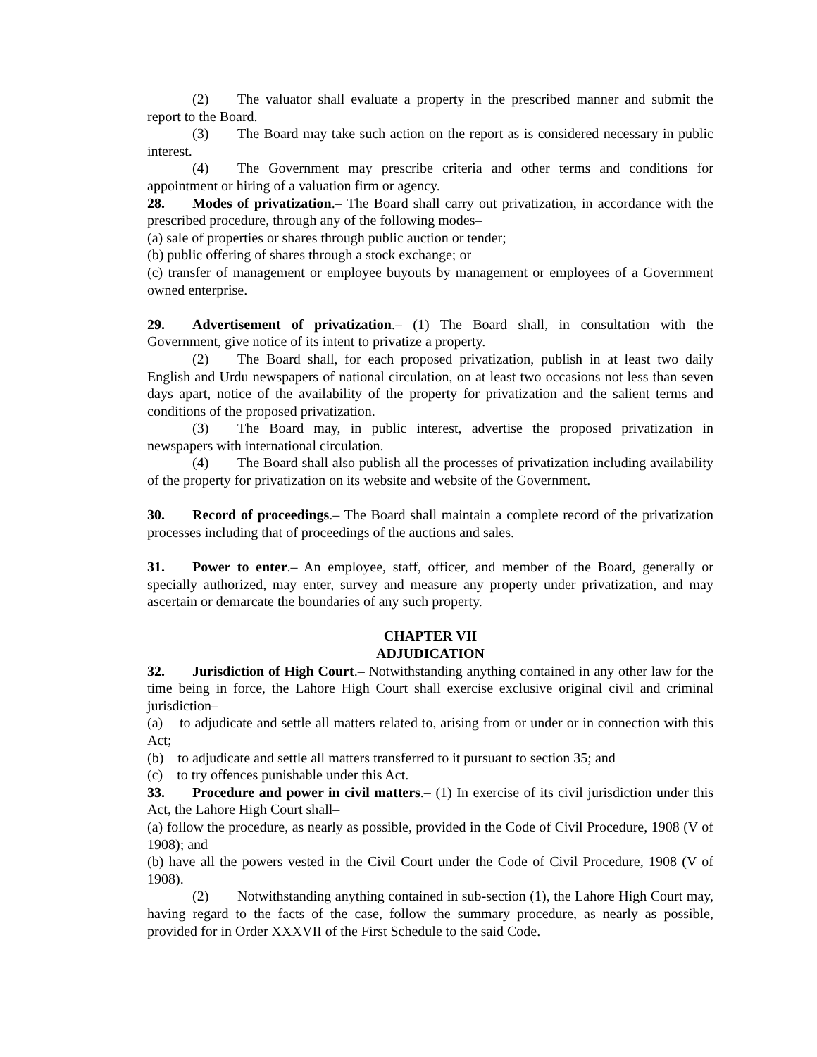(2) The valuator shall evaluate a property in the prescribed manner and submit the report to the Board.
(3) The Board may take such action on the report as is considered necessary in public interest.
(4) The Government may prescribe criteria and other terms and conditions for appointment or hiring of a valuation firm or agency.
28. Modes of privatization.– The Board shall carry out privatization, in accordance with the prescribed procedure, through any of the following modes–
(a) sale of properties or shares through public auction or tender;
(b) public offering of shares through a stock exchange; or
(c) transfer of management or employee buyouts by management or employees of a Government owned enterprise.
29. Advertisement of privatization.– (1) The Board shall, in consultation with the Government, give notice of its intent to privatize a property.
(2) The Board shall, for each proposed privatization, publish in at least two daily English and Urdu newspapers of national circulation, on at least two occasions not less than seven days apart, notice of the availability of the property for privatization and the salient terms and conditions of the proposed privatization.
(3) The Board may, in public interest, advertise the proposed privatization in newspapers with international circulation.
(4) The Board shall also publish all the processes of privatization including availability of the property for privatization on its website and website of the Government.
30. Record of proceedings.– The Board shall maintain a complete record of the privatization processes including that of proceedings of the auctions and sales.
31. Power to enter.– An employee, staff, officer, and member of the Board, generally or specially authorized, may enter, survey and measure any property under privatization, and may ascertain or demarcate the boundaries of any such property.
CHAPTER VII
ADJUDICATION
32. Jurisdiction of High Court.– Notwithstanding anything contained in any other law for the time being in force, the Lahore High Court shall exercise exclusive original civil and criminal jurisdiction–
(a) to adjudicate and settle all matters related to, arising from or under or in connection with this Act;
(b) to adjudicate and settle all matters transferred to it pursuant to section 35; and
(c) to try offences punishable under this Act.
33. Procedure and power in civil matters.– (1) In exercise of its civil jurisdiction under this Act, the Lahore High Court shall–
(a) follow the procedure, as nearly as possible, provided in the Code of Civil Procedure, 1908 (V of 1908); and
(b) have all the powers vested in the Civil Court under the Code of Civil Procedure, 1908 (V of 1908).
(2) Notwithstanding anything contained in sub-section (1), the Lahore High Court may, having regard to the facts of the case, follow the summary procedure, as nearly as possible, provided for in Order XXXVII of the First Schedule to the said Code.